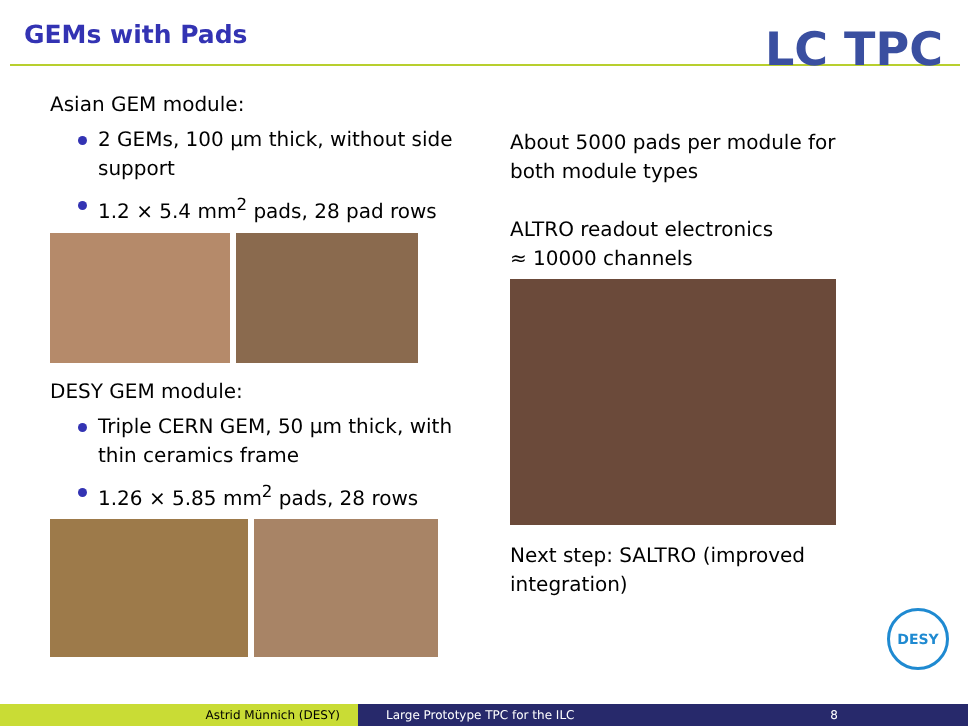GEMs with Pads LC TPC
Asian GEM module:
2 GEMs, 100 µm thick, without side support
1.2 × 5.4 mm<sup>2</sup> pads, 28 pad rows
DESY GEM module:
Triple CERN GEM, 50 µm thick, with thin ceramics frame
1.26 × 5.85 mm<sup>2</sup> pads, 28 rows
About 5000 pads per module for both module types
ALTRO readout electronics
≈ 10000 channels
Next step: SALTRO (improved integration)
DESY
Astrid Münnich (DESY) Large Prototype TPC for the ILC 8